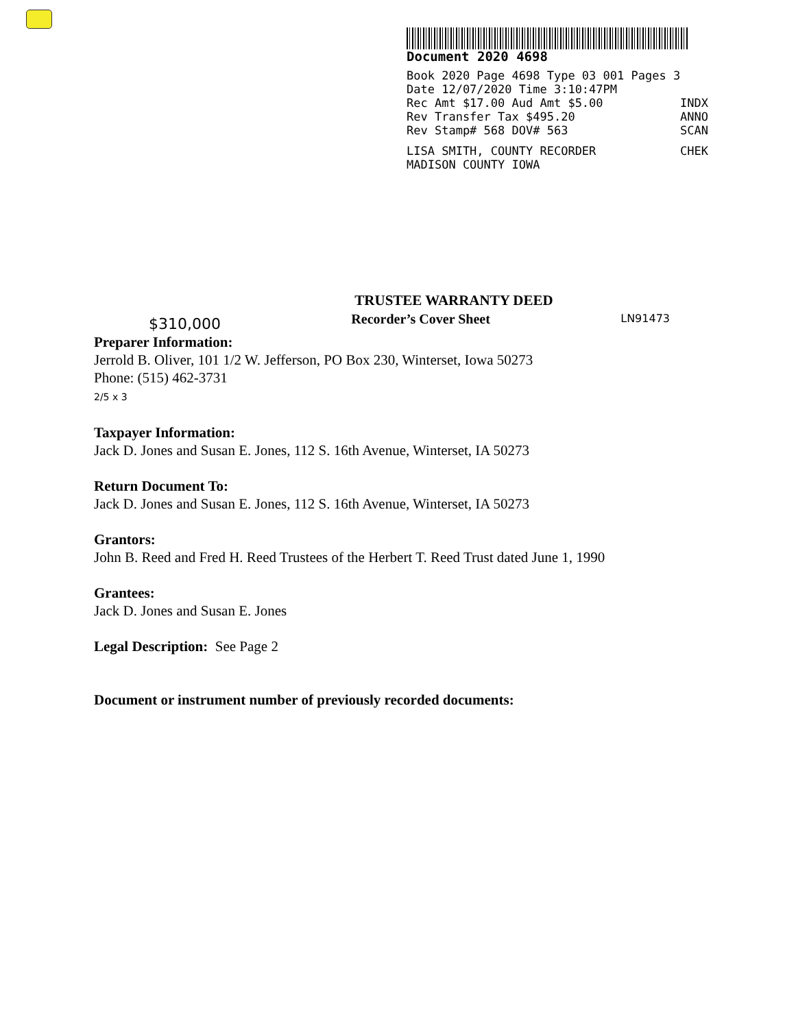Document 2020 4698
Book 2020 Page 4698 Type 03 001 Pages 3
Date 12/07/2020 Time 3:10:47PM
Rec Amt $17.00 Aud Amt $5.00 INDX
Rev Transfer Tax $495.20 ANNO
Rev Stamp# 568 DOV# 563 SCAN
LISA SMITH, COUNTY RECORDER CHEK
MADISON COUNTY IOWA
TRUSTEE WARRANTY DEED
$310,000
Recorder’s Cover Sheet
LN91473
Preparer Information:
Jerrold B. Oliver, 101 1/2 W. Jefferson, PO Box 230, Winterset, Iowa 50273
Phone: (515) 462-3731
2/5 x 3
Taxpayer Information:
Jack D. Jones and Susan E. Jones, 112 S. 16th Avenue, Winterset, IA 50273
Return Document To:
Jack D. Jones and Susan E. Jones, 112 S. 16th Avenue, Winterset, IA 50273
Grantors:
John B. Reed and Fred H. Reed Trustees of the Herbert T. Reed Trust dated June 1, 1990
Grantees:
Jack D. Jones and Susan E. Jones
Legal Description: See Page 2
Document or instrument number of previously recorded documents: